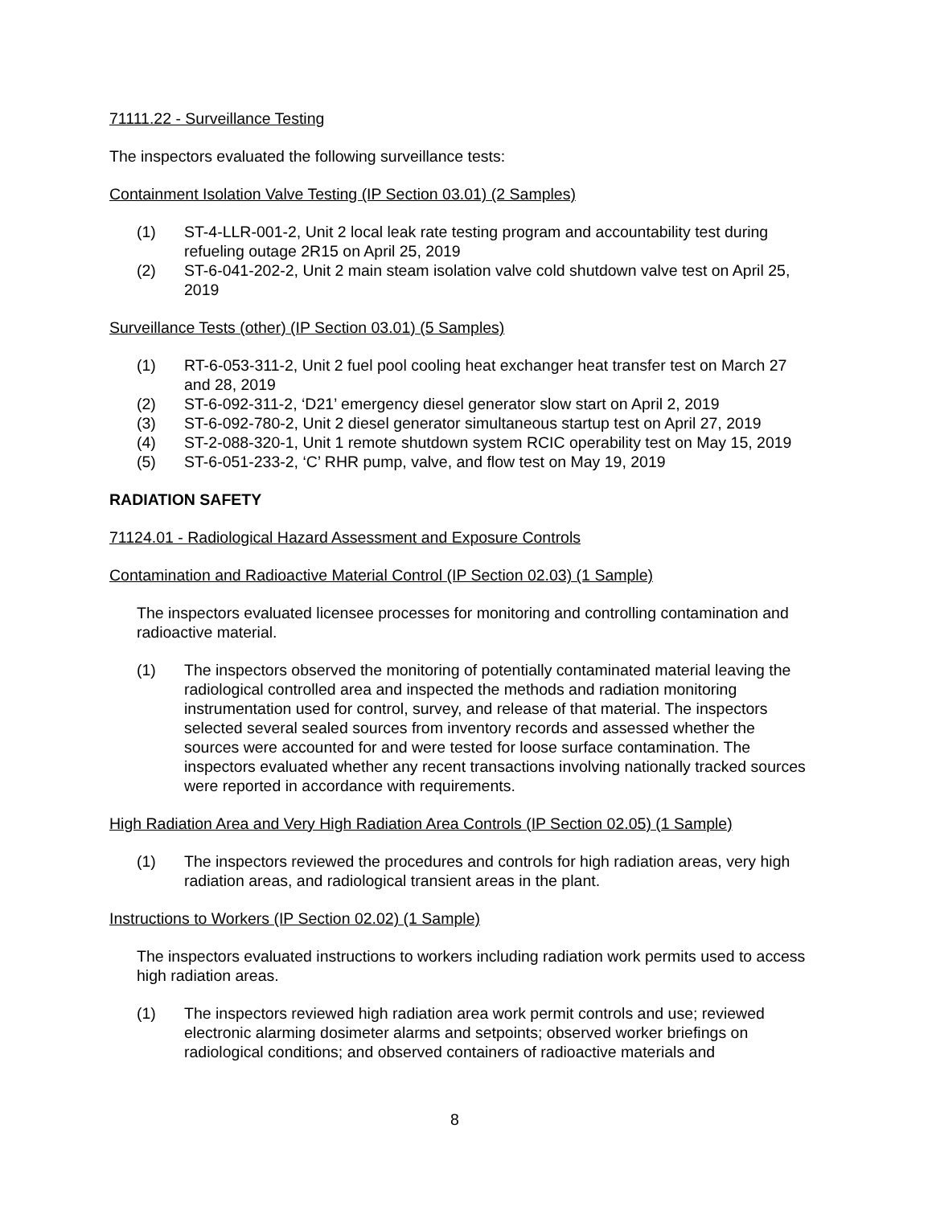71111.22 - Surveillance Testing
The inspectors evaluated the following surveillance tests:
Containment Isolation Valve Testing (IP Section 03.01) (2 Samples)
(1) ST-4-LLR-001-2, Unit 2 local leak rate testing program and accountability test during refueling outage 2R15 on April 25, 2019
(2) ST-6-041-202-2, Unit 2 main steam isolation valve cold shutdown valve test on April 25, 2019
Surveillance Tests (other) (IP Section 03.01) (5 Samples)
(1) RT-6-053-311-2, Unit 2 fuel pool cooling heat exchanger heat transfer test on March 27 and 28, 2019
(2) ST-6-092-311-2, ‘D21’ emergency diesel generator slow start on April 2, 2019
(3) ST-6-092-780-2, Unit 2 diesel generator simultaneous startup test on April 27, 2019
(4) ST-2-088-320-1, Unit 1 remote shutdown system RCIC operability test on May 15, 2019
(5) ST-6-051-233-2, ‘C’ RHR pump, valve, and flow test on May 19, 2019
RADIATION SAFETY
71124.01 - Radiological Hazard Assessment and Exposure Controls
Contamination and Radioactive Material Control (IP Section 02.03) (1 Sample)
The inspectors evaluated licensee processes for monitoring and controlling contamination and radioactive material.
(1) The inspectors observed the monitoring of potentially contaminated material leaving the radiological controlled area and inspected the methods and radiation monitoring instrumentation used for control, survey, and release of that material. The inspectors selected several sealed sources from inventory records and assessed whether the sources were accounted for and were tested for loose surface contamination. The inspectors evaluated whether any recent transactions involving nationally tracked sources were reported in accordance with requirements.
High Radiation Area and Very High Radiation Area Controls (IP Section 02.05) (1 Sample)
(1) The inspectors reviewed the procedures and controls for high radiation areas, very high radiation areas, and radiological transient areas in the plant.
Instructions to Workers (IP Section 02.02) (1 Sample)
The inspectors evaluated instructions to workers including radiation work permits used to access high radiation areas.
(1) The inspectors reviewed high radiation area work permit controls and use; reviewed electronic alarming dosimeter alarms and setpoints; observed worker briefings on radiological conditions; and observed containers of radioactive materials and
8